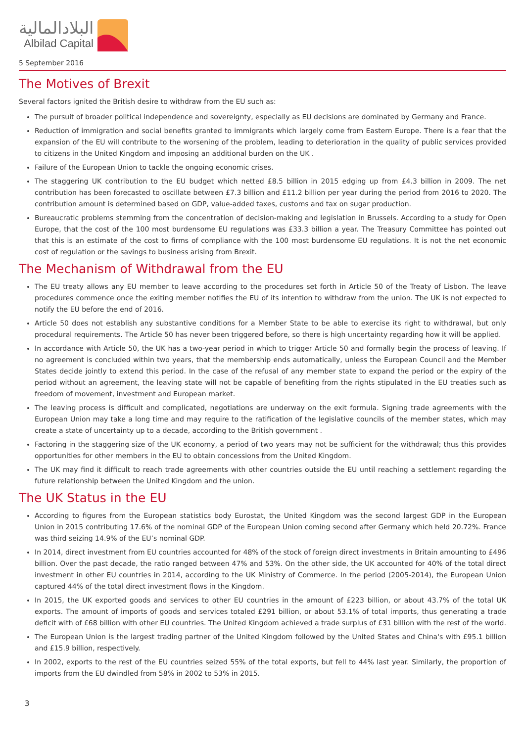البلادالمالية
Albilad Capital
5 September 2016
The Motives of Brexit
Several factors ignited the British desire to withdraw from the EU such as:
The pursuit of broader political independence and sovereignty, especially as EU decisions are dominated by Germany and France.
Reduction of immigration and social benefits granted to immigrants which largely come from Eastern Europe. There is a fear that the expansion of the EU will contribute to the worsening of the problem, leading to deterioration in the quality of public services provided to citizens in the United Kingdom and imposing an additional burden on the UK .
Failure of the European Union to tackle the ongoing economic crises.
The staggering UK contribution to the EU budget which netted £8.5 billion in 2015 edging up from £4.3 billion in 2009. The net contribution has been forecasted to oscillate between £7.3 billion and £11.2 billion per year during the period from 2016 to 2020. The contribution amount is determined based on GDP, value-added taxes, customs and tax on sugar production.
Bureaucratic problems stemming from the concentration of decision-making and legislation in Brussels. According to a study for Open Europe, that the cost of the 100 most burdensome EU regulations was £33.3 billion a year. The Treasury Committee has pointed out that this is an estimate of the cost to firms of compliance with the 100 most burdensome EU regulations. It is not the net economic cost of regulation or the savings to business arising from Brexit.
The Mechanism of Withdrawal from the EU
The EU treaty allows any EU member to leave according to the procedures set forth in Article 50 of the Treaty of Lisbon. The leave procedures commence once the exiting member notifies the EU of its intention to withdraw from the union. The UK is not expected to notify the EU before the end of 2016.
Article 50 does not establish any substantive conditions for a Member State to be able to exercise its right to withdrawal, but only procedural requirements. The Article 50 has never been triggered before, so there is high uncertainty regarding how it will be applied.
In accordance with Article 50, the UK has a two-year period in which to trigger Article 50 and formally begin the process of leaving. If no agreement is concluded within two years, that the membership ends automatically, unless the European Council and the Member States decide jointly to extend this period. In the case of the refusal of any member state to expand the period or the expiry of the period without an agreement, the leaving state will not be capable of benefiting from the rights stipulated in the EU treaties such as freedom of movement, investment and European market.
The leaving process is difficult and complicated, negotiations are underway on the exit formula. Signing trade agreements with the European Union may take a long time and may require to the ratification of the legislative councils of the member states, which may create a state of uncertainty up to a decade, according to the British government .
Factoring in the staggering size of the UK economy, a period of two years may not be sufficient for the withdrawal; thus this provides opportunities for other members in the EU to obtain concessions from the United Kingdom.
The UK may find it difficult to reach trade agreements with other countries outside the EU until reaching a settlement regarding the future relationship between the United Kingdom and the union.
The UK Status in the EU
According to figures from the European statistics body Eurostat, the United Kingdom was the second largest GDP in the European Union in 2015 contributing 17.6% of the nominal GDP of the European Union coming second after Germany which held 20.72%. France was third seizing 14.9% of the EU’s nominal GDP.
In 2014, direct investment from EU countries accounted for 48% of the stock of foreign direct investments in Britain amounting to £496 billion. Over the past decade, the ratio ranged between 47% and 53%. On the other side, the UK accounted for 40% of the total direct investment in other EU countries in 2014, according to the UK Ministry of Commerce. In the period (2005-2014), the European Union captured 44% of the total direct investment flows in the Kingdom.
In 2015, the UK exported goods and services to other EU countries in the amount of £223 billion, or about 43.7% of the total UK exports. The amount of imports of goods and services totaled £291 billion, or about 53.1% of total imports, thus generating a trade deficit with of £68 billion with other EU countries. The United Kingdom achieved a trade surplus of £31 billion with the rest of the world.
The European Union is the largest trading partner of the United Kingdom followed by the United States and China's with £95.1 billion and £15.9 billion, respectively.
In 2002, exports to the rest of the EU countries seized 55% of the total exports, but fell to 44% last year. Similarly, the proportion of imports from the EU dwindled from 58% in 2002 to 53% in 2015.
3